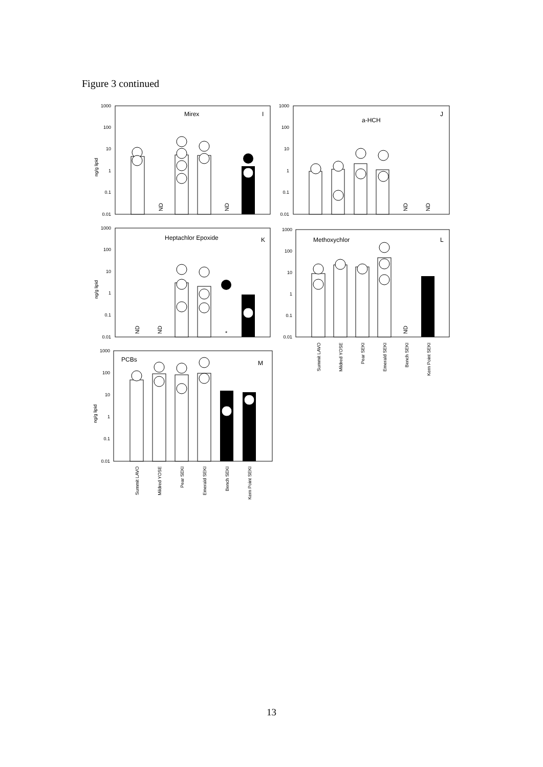Figure 3 continued
1000
100
10
1
0.1
0.01
1000
100
10
1
0.1
0.01
1000
100
10
1
0.1
0.01
1000
100
10
1
0.1
0.01
1000
100
10
1
0.1
0.01
Mirex
I
a-HCH
J
Heptachlor Epoxide
K
Methoxychlor
L
PCBs
M
ng/g lipid
ng/g lipid
ng/g lipid
ND
ND
ND
ND
ND
ND
ND
*
Summit LAVO
Mildred YOSE
Pear SEKI
Emerald SEKI
Bench SEKI
Kern Point SEKI
Summit LAVO
Mildred YOSE
Pear SEKI
Emerald SEKI
Bench SEKI
Kern Point SEKI
13